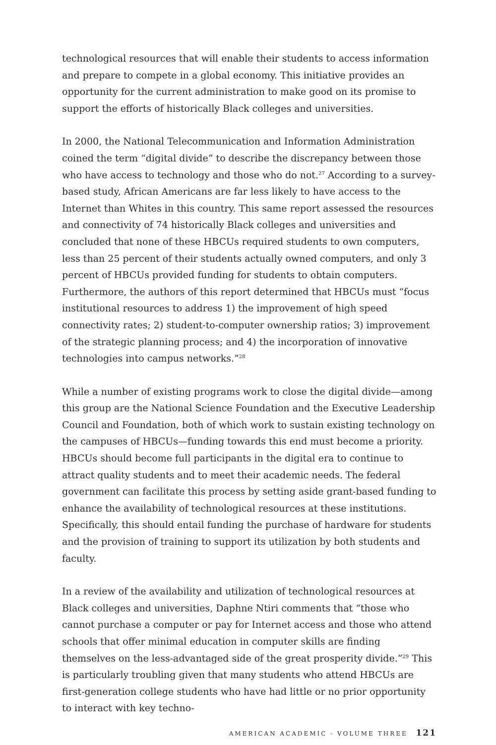technological resources that will enable their students to access information and prepare to compete in a global economy. This initiative provides an opportunity for the current administration to make good on its promise to support the efforts of historically Black colleges and universities.
In 2000, the National Telecommunication and Information Administration coined the term “digital divide” to describe the discrepancy between those who have access to technology and those who do not.<sup>27</sup> According to a survey-based study, African Americans are far less likely to have access to the Internet than Whites in this country. This same report assessed the resources and connectivity of 74 historically Black colleges and universities and concluded that none of these HBCUs required students to own computers, less than 25 percent of their students actually owned computers, and only 3 percent of HBCUs provided funding for students to obtain computers. Furthermore, the authors of this report determined that HBCUs must “focus institutional resources to address 1) the improvement of high speed connectivity rates; 2) student-to-computer ownership ratios; 3) improvement of the strategic planning process; and 4) the incorporation of innovative technologies into campus networks.”<sup>28</sup>
While a number of existing programs work to close the digital divide—among this group are the National Science Foundation and the Executive Leadership Council and Foundation, both of which work to sustain existing technology on the campuses of HBCUs—funding towards this end must become a priority. HBCUs should become full participants in the digital era to continue to attract quality students and to meet their academic needs. The federal government can facilitate this process by setting aside grant-based funding to enhance the availability of technological resources at these institutions. Specifically, this should entail funding the purchase of hardware for students and the provision of training to support its utilization by both students and faculty.
In a review of the availability and utilization of technological resources at Black colleges and universities, Daphne Ntiri comments that “those who cannot purchase a computer or pay for Internet access and those who attend schools that offer minimal education in computer skills are finding themselves on the less-advantaged side of the great prosperity divide.”<sup>29</sup> This is particularly troubling given that many students who attend HBCUs are first-generation college students who have had little or no prior opportunity to interact with key techno-
AMERICAN ACADEMIC - VOLUME THREE 121